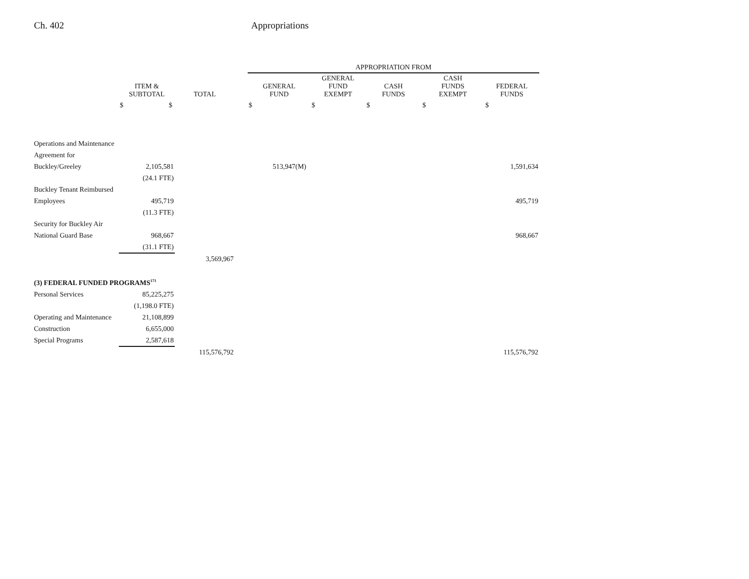Ch. 402 Appropriations
| | | | | APPROPRIATION FROM | | | | |
| --- | --- | --- | --- | --- | --- | --- | --- | --- |
| | ITEM & SUBTOTAL | TOTAL | | GENERAL FUND | GENERAL FUND EXEMPT | CASH FUNDS | CASH FUNDS EXEMPT | FEDERAL FUNDS |
| | $ $ | | | $ | $ | $ | $ | $ |
| Operations and Maintenance | | | | | | | | |
| Agreement for | | | | | | | | |
| Buckley/Greeley | 2,105,581 | | | 513,947(M) | | | | 1,591,634 |
| | (24.1 FTE) | | | | | | | |
| Buckley Tenant Reimbursed | | | | | | | | |
| Employees | 495,719 | | | | | | | 495,719 |
| | (11.3 FTE) | | | | | | | |
| Security for Buckley Air | | | | | | | | |
| National Guard Base | 968,667 | | | | | | | 968,667 |
| | (31.1 FTE) | | | | | | | |
| | | 3,569,967 | | | | | | |
| (3) FEDERAL FUNDED PROGRAMS<sup>171</sup> | | | | | | | | |
| Personal Services | 85,225,275 | | | | | | | |
| | (1,198.0 FTE) | | | | | | | |
| Operating and Maintenance | 21,108,899 | | | | | | | |
| Construction | 6,655,000 | | | | | | | |
| Special Programs | 2,587,618 | | | | | | | |
| | | 115,576,792 | | | | | | 115,576,792 |